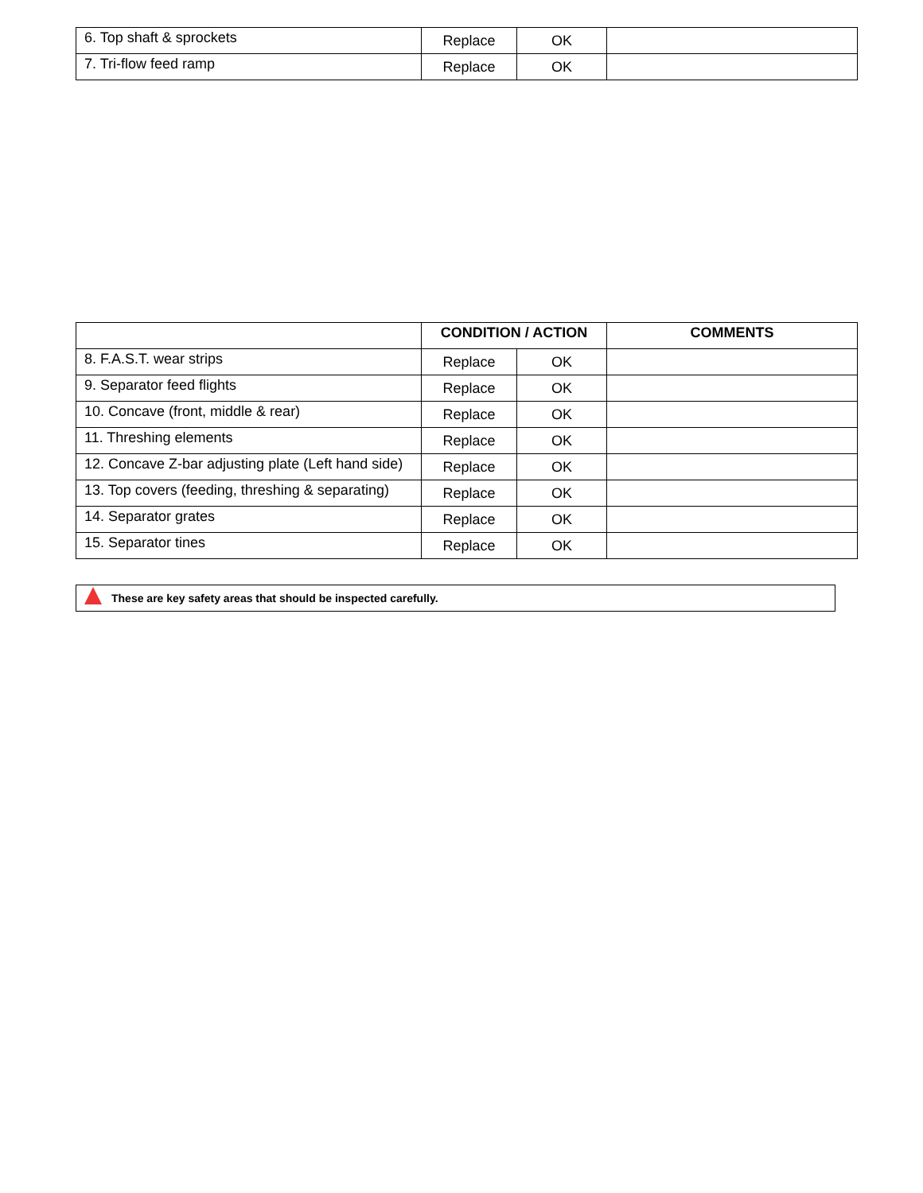| 6. Top shaft & sprockets | Replace | OK | |
| 7. Tri-flow feed ramp | Replace | OK | |
| | CONDITION / ACTION | | COMMENTS |
| --- | --- | --- | --- |
| 8. F.A.S.T. wear strips | Replace | OK | |
| 9. Separator feed flights | Replace | OK | |
| 10. Concave (front, middle & rear) | Replace | OK | |
| 11. Threshing elements | Replace | OK | |
| 12. Concave Z-bar adjusting plate (Left hand side) | Replace | OK | |
| 13. Top covers (feeding, threshing & separating) | Replace | OK | |
| 14. Separator grates | Replace | OK | |
| 15. Separator tines | Replace | OK | |
These are key safety areas that should be inspected carefully.